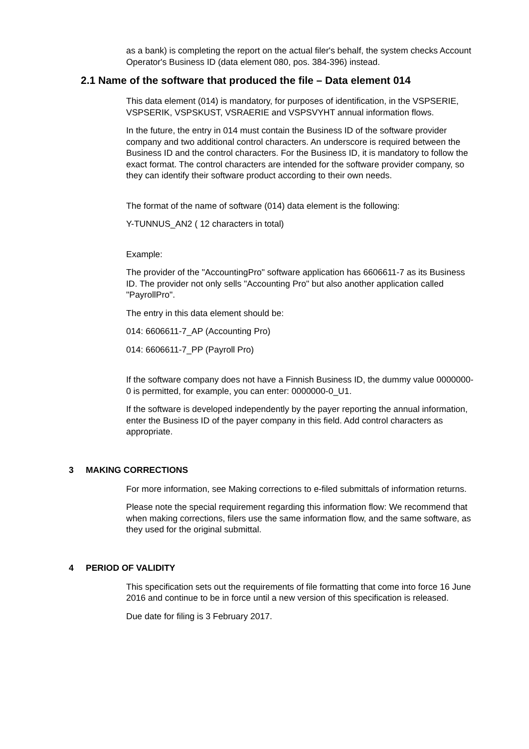as a bank) is completing the report on the actual filer's behalf, the system checks Account Operator's Business ID (data element 080, pos. 384-396) instead.
2.1 Name of the software that produced the file – Data element 014
This data element (014) is mandatory, for purposes of identification, in the VSPSERIE, VSPSERIK, VSPSKUST, VSRAERIE and VSPSVYHT annual information flows.
In the future, the entry in 014 must contain the Business ID of the software provider company and two additional control characters. An underscore is required between the Business ID and the control characters. For the Business ID, it is mandatory to follow the exact format. The control characters are intended for the software provider company, so they can identify their software product according to their own needs.
The format of the name of software (014) data element is the following:
Y-TUNNUS_AN2 ( 12 characters in total)
Example:
The provider of the "AccountingPro" software application has 6606611-7 as its Business ID. The provider not only sells "Accounting Pro" but also another application called "PayrollPro".
The entry in this data element should be:
014: 6606611-7_AP (Accounting Pro)
014: 6606611-7_PP (Payroll Pro)
If the software company does not have a Finnish Business ID, the dummy value 0000000-0 is permitted, for example, you can enter: 0000000-0_U1.
If the software is developed independently by the payer reporting the annual information, enter the Business ID of the payer company in this field. Add control characters as appropriate.
3 MAKING CORRECTIONS
For more information, see Making corrections to e-filed submittals of information returns.
Please note the special requirement regarding this information flow: We recommend that when making corrections, filers use the same information flow, and the same software, as they used for the original submittal.
4 PERIOD OF VALIDITY
This specification sets out the requirements of file formatting that come into force 16 June 2016 and continue to be in force until a new version of this specification is released.
Due date for filing is 3 February 2017.